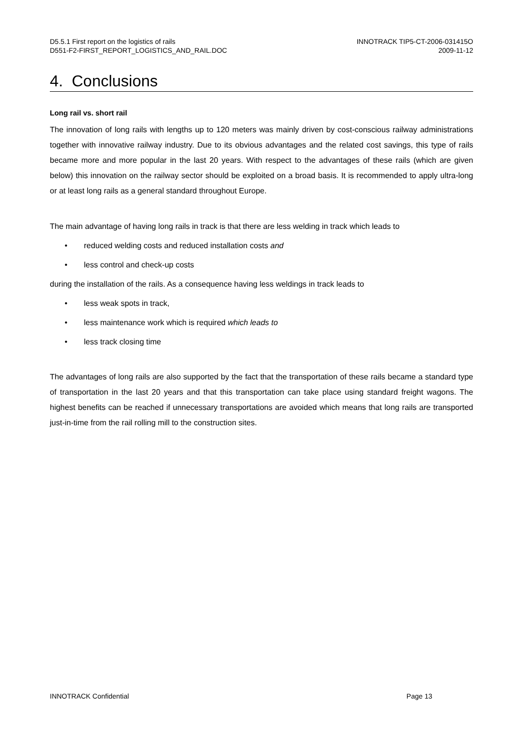D5.5.1 First report on the logistics of rails
D551-F2-FIRST_REPORT_LOGISTICS_AND_RAIL.DOC
INNOTRACK TIP5-CT-2006-031415O
2009-11-12
4. Conclusions
Long rail vs. short rail
The innovation of long rails with lengths up to 120 meters was mainly driven by cost-conscious railway administrations together with innovative railway industry. Due to its obvious advantages and the related cost savings, this type of rails became more and more popular in the last 20 years. With respect to the advantages of these rails (which are given below) this innovation on the railway sector should be exploited on a broad basis. It is recommended to apply ultra-long or at least long rails as a general standard throughout Europe.
The main advantage of having long rails in track is that there are less welding in track which leads to
• reduced welding costs and reduced installation costs and
• less control and check-up costs
during the installation of the rails. As a consequence having less weldings in track leads to
• less weak spots in track,
• less maintenance work which is required which leads to
• less track closing time
The advantages of long rails are also supported by the fact that the transportation of these rails became a standard type of transportation in the last 20 years and that this transportation can take place using standard freight wagons. The highest benefits can be reached if unnecessary transportations are avoided which means that long rails are transported just-in-time from the rail rolling mill to the construction sites.
INNOTRACK Confidential Page 13